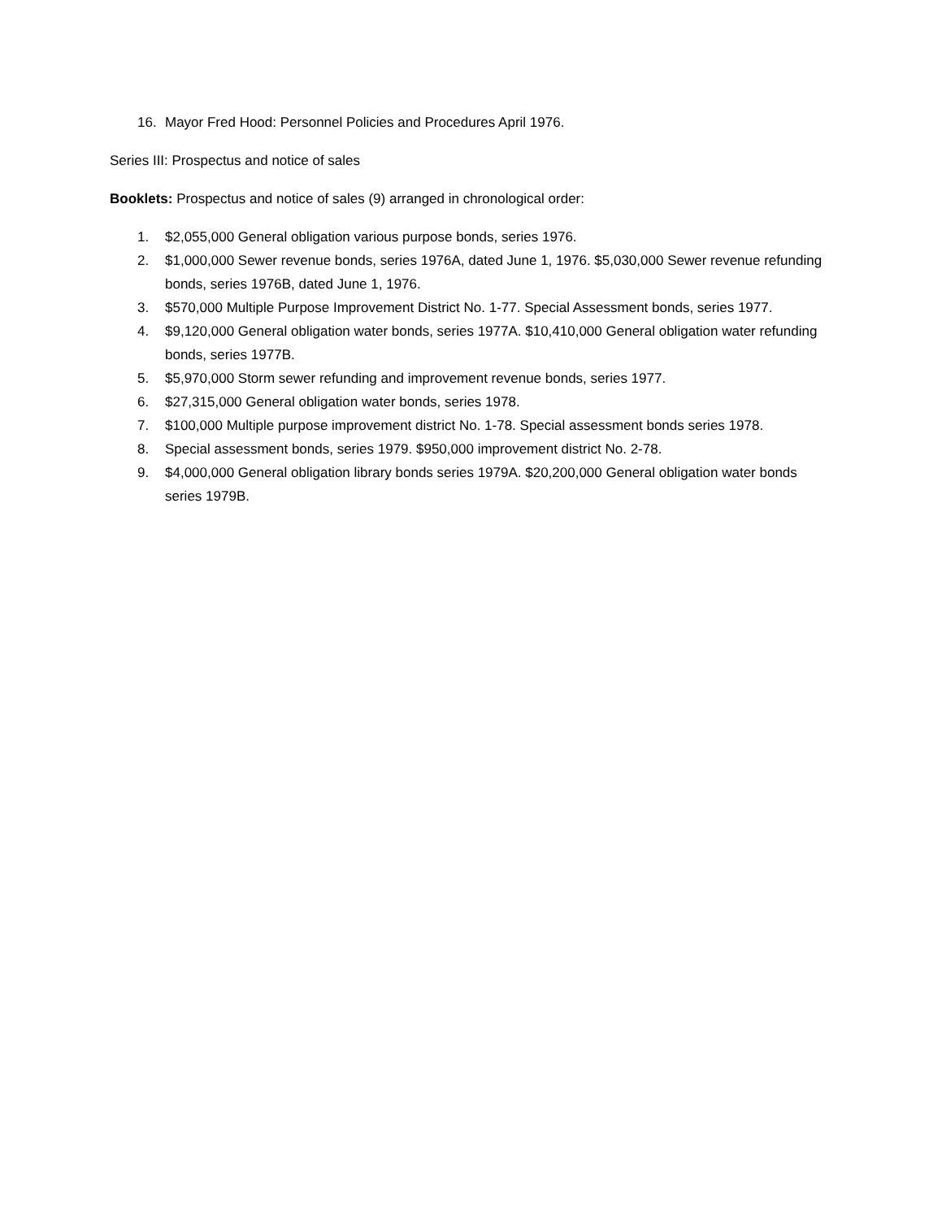16. Mayor Fred Hood: Personnel Policies and Procedures April 1976.
Series III: Prospectus and notice of sales
Booklets: Prospectus and notice of sales (9) arranged in chronological order:
1. $2,055,000 General obligation various purpose bonds, series 1976.
2. $1,000,000 Sewer revenue bonds, series 1976A, dated June 1, 1976. $5,030,000 Sewer revenue refunding bonds, series 1976B, dated June 1, 1976.
3. $570,000 Multiple Purpose Improvement District No. 1-77. Special Assessment bonds, series 1977.
4. $9,120,000 General obligation water bonds, series 1977A. $10,410,000 General obligation water refunding bonds, series 1977B.
5. $5,970,000 Storm sewer refunding and improvement revenue bonds, series 1977.
6. $27,315,000 General obligation water bonds, series 1978.
7. $100,000 Multiple purpose improvement district No. 1-78. Special assessment bonds series 1978.
8. Special assessment bonds, series 1979. $950,000 improvement district No. 2-78.
9. $4,000,000 General obligation library bonds series 1979A. $20,200,000 General obligation water bonds series 1979B.